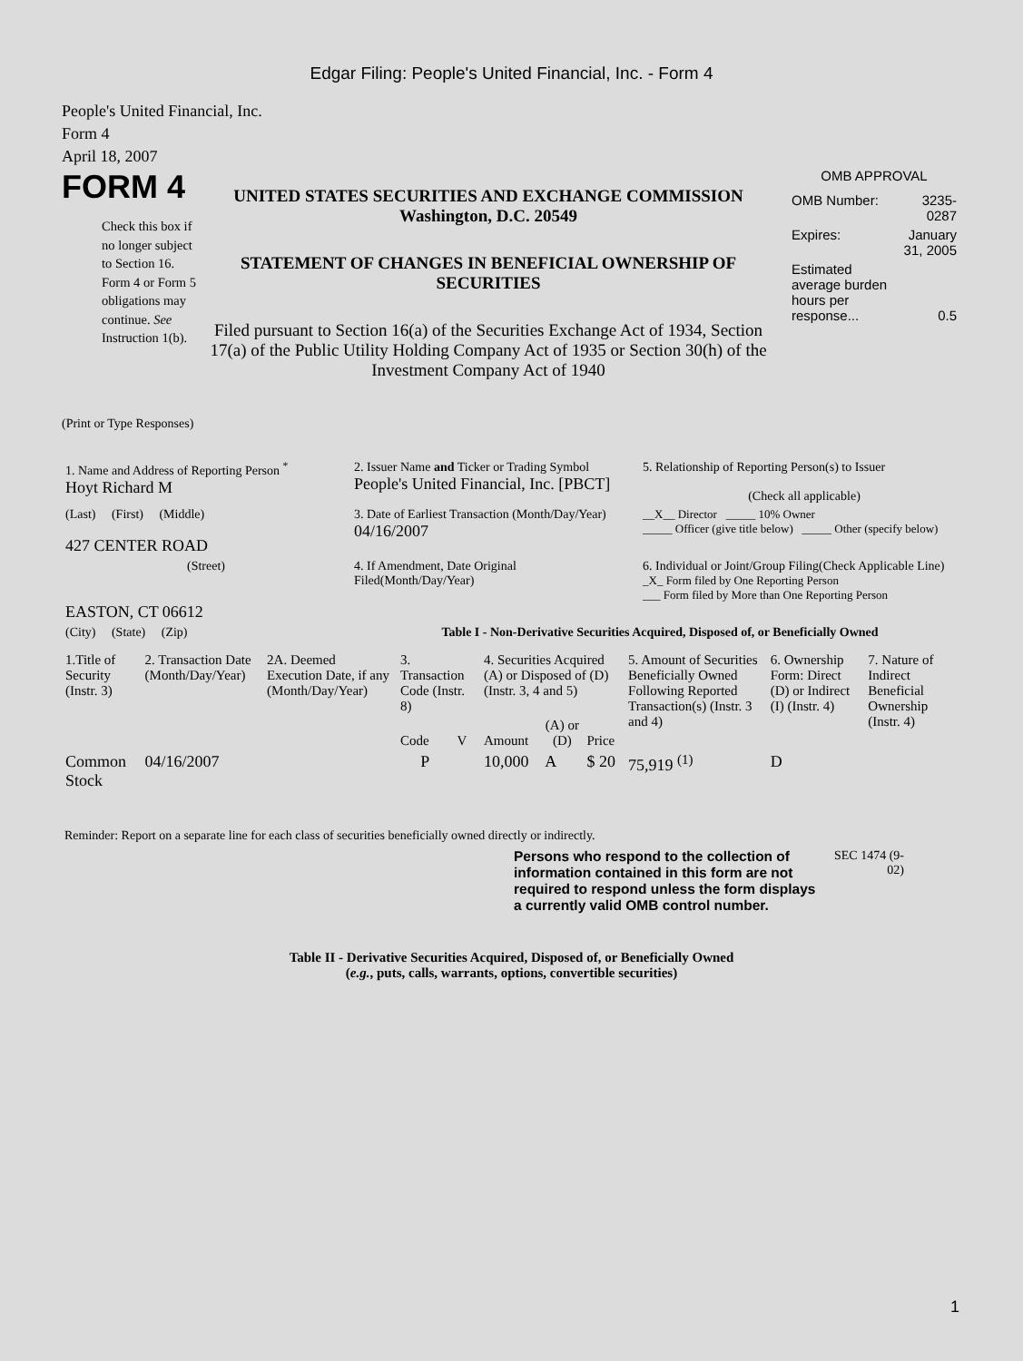Edgar Filing: People's United Financial, Inc. - Form 4
People's United Financial, Inc.
Form 4
April 18, 2007
FORM 4
Check this box if no longer subject to Section 16. Form 4 or Form 5 obligations may continue. See Instruction 1(b).
UNITED STATES SECURITIES AND EXCHANGE COMMISSION
Washington, D.C. 20549
STATEMENT OF CHANGES IN BENEFICIAL OWNERSHIP OF SECURITIES
Filed pursuant to Section 16(a) of the Securities Exchange Act of 1934, Section 17(a) of the Public Utility Holding Company Act of 1935 or Section 30(h) of the Investment Company Act of 1940
OMB APPROVAL
| OMB Number: | 3235-0287 |
| Expires: | January 31, 2005 |
| Estimated average burden hours per response... | 0.5 |
(Print or Type Responses)
| 1. Name and Address of Reporting Person <sup>*</sup> Hoyt Richard M | 2. Issuer Name and Ticker or Trading Symbol People's United Financial, Inc. [PBCT] | 5. Relationship of Reporting Person(s) to Issuer (Check all applicable) |
| (Last) (First) (Middle) 427 CENTER ROAD | 3. Date of Earliest Transaction (Month/Day/Year) 04/16/2007 | __X__ Director _____ 10% Owner _____ Officer (give title below) _____ Other (specify below) |
| (Street) EASTON, CT 06612 | 4. If Amendment, Date Original Filed(Month/Day/Year) | 6. Individual or Joint/Group Filing(Check Applicable Line) _X_ Form filed by One Reporting Person ___ Form filed by More than One Reporting Person |
| (City) (State) (Zip) | Table I - Non-Derivative Securities Acquired, Disposed of, or Beneficially Owned | |
| 1.Title of Security (Instr. 3) | 2. Transaction Date (Month/Day/Year) | 2A. Deemed Execution Date, if any (Month/Day/Year) | 3. Transaction Code (Instr. 8) | | 4. Securities Acquired (A) or Disposed of (D) (Instr. 3, 4 and 5) | | | 5. Amount of Securities Beneficially Owned Following Reported Transaction(s) (Instr. 3 and 4) | 6. Ownership Form: Direct (D) or Indirect (I) (Instr. 4) | 7. Nature of Indirect Beneficial Ownership (Instr. 4) |
| --- | --- | --- | --- | --- | --- | --- | --- | --- | --- | --- |
| | | | Code | V | Amount | (A) or (D) | Price | | | |
| Common Stock | 04/16/2007 | | P | | 10,000 | A | $ 20 | 75,919 <sup>(1)</sup> | D | |
Reminder: Report on a separate line for each class of securities beneficially owned directly or indirectly.
Persons who respond to the collection of information contained in this form are not required to respond unless the form displays a currently valid OMB control number.
SEC 1474 (9-02)
Table II - Derivative Securities Acquired, Disposed of, or Beneficially Owned
(e.g., puts, calls, warrants, options, convertible securities)
1